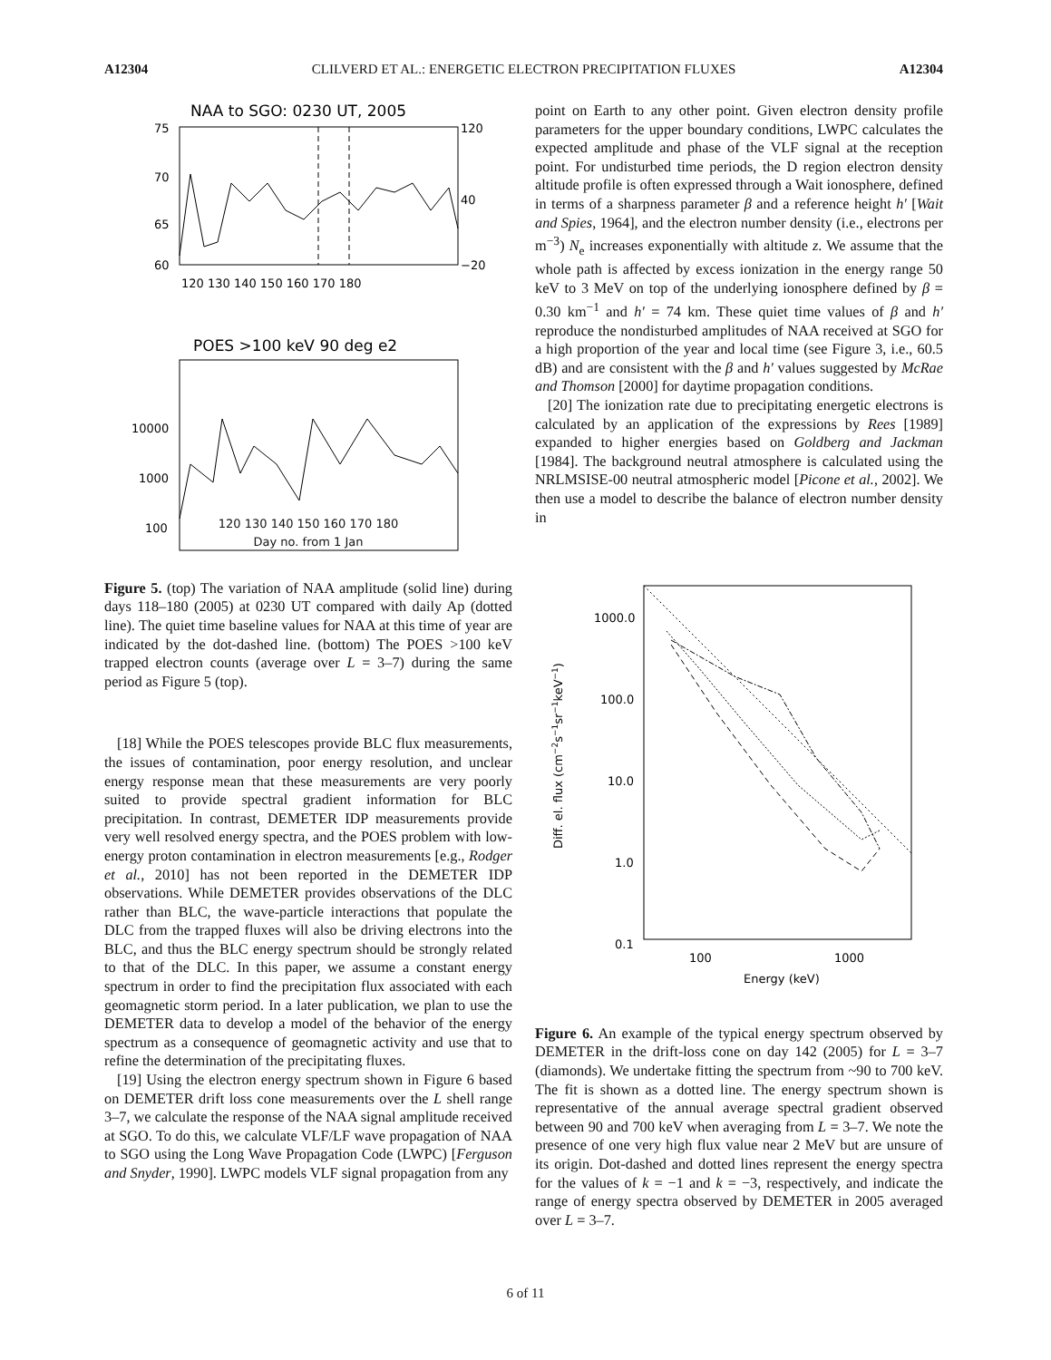A12304 CLILVERD ET AL.: ENERGETIC ELECTRON PRECIPITATION FLUXES A12304
NAA to SGO: 0230 UT, 2005
75
70
65
60
120
40
−20
120 130 140 150 160 170 180
POES >100 keV 90 deg e2
10000
1000
100
120 130 140 150 160 170 180
Day no. from 1 Jan
Figure 5. (top) The variation of NAA amplitude (solid line) during days 118–180 (2005) at 0230 UT compared with daily Ap (dotted line). The quiet time baseline values for NAA at this time of year are indicated by the dot-dashed line. (bottom) The POES >100 keV trapped electron counts (average over L = 3–7) during the same period as Figure 5 (top).
[18] While the POES telescopes provide BLC flux measurements, the issues of contamination, poor energy resolution, and unclear energy response mean that these measurements are very poorly suited to provide spectral gradient information for BLC precipitation. In contrast, DEMETER IDP measurements provide very well resolved energy spectra, and the POES problem with low-energy proton contamination in electron measurements [e.g., Rodger et al., 2010] has not been reported in the DEMETER IDP observations. While DEMETER provides observations of the DLC rather than BLC, the wave-particle interactions that populate the DLC from the trapped fluxes will also be driving electrons into the BLC, and thus the BLC energy spectrum should be strongly related to that of the DLC. In this paper, we assume a constant energy spectrum in order to find the precipitation flux associated with each geomagnetic storm period. In a later publication, we plan to use the DEMETER data to develop a model of the behavior of the energy spectrum as a consequence of geomagnetic activity and use that to refine the determination of the precipitating fluxes.
[19] Using the electron energy spectrum shown in Figure 6 based on DEMETER drift loss cone measurements over the L shell range 3–7, we calculate the response of the NAA signal amplitude received at SGO. To do this, we calculate VLF/LF wave propagation of NAA to SGO using the Long Wave Propagation Code (LWPC) [Ferguson and Snyder, 1990]. LWPC models VLF signal propagation from any
point on Earth to any other point. Given electron density profile parameters for the upper boundary conditions, LWPC calculates the expected amplitude and phase of the VLF signal at the reception point. For undisturbed time periods, the D region electron density altitude profile is often expressed through a Wait ionosphere, defined in terms of a sharpness parameter β and a reference height h′ [Wait and Spies, 1964], and the electron number density (i.e., electrons per m<sup>−3</sup>) N<sub>e</sub> increases exponentially with altitude z. We assume that the whole path is affected by excess ionization in the energy range 50 keV to 3 MeV on top of the underlying ionosphere defined by β = 0.30 km<sup>−1</sup> and h′ = 74 km. These quiet time values of β and h′ reproduce the nondisturbed amplitudes of NAA received at SGO for a high proportion of the year and local time (see Figure 3, i.e., 60.5 dB) and are consistent with the β and h′ values suggested by McRae and Thomson [2000] for daytime propagation conditions.
[20] The ionization rate due to precipitating energetic electrons is calculated by an application of the expressions by Rees [1989] expanded to higher energies based on Goldberg and Jackman [1984]. The background neutral atmosphere is calculated using the NRLMSISE-00 neutral atmospheric model [Picone et al., 2002]. We then use a model to describe the balance of electron number density in
1000.0
100.0
10.0
1.0
0.1
100
1000
Energy (keV)
Diff. el. flux (cm−2s−1sr−1keV−1)
Figure 6. An example of the typical energy spectrum observed by DEMETER in the drift-loss cone on day 142 (2005) for L = 3–7 (diamonds). We undertake fitting the spectrum from ~90 to 700 keV. The fit is shown as a dotted line. The energy spectrum shown is representative of the annual average spectral gradient observed between 90 and 700 keV when averaging from L = 3–7. We note the presence of one very high flux value near 2 MeV but are unsure of its origin. Dot-dashed and dotted lines represent the energy spectra for the values of k = −1 and k = −3, respectively, and indicate the range of energy spectra observed by DEMETER in 2005 averaged over L = 3–7.
6 of 11